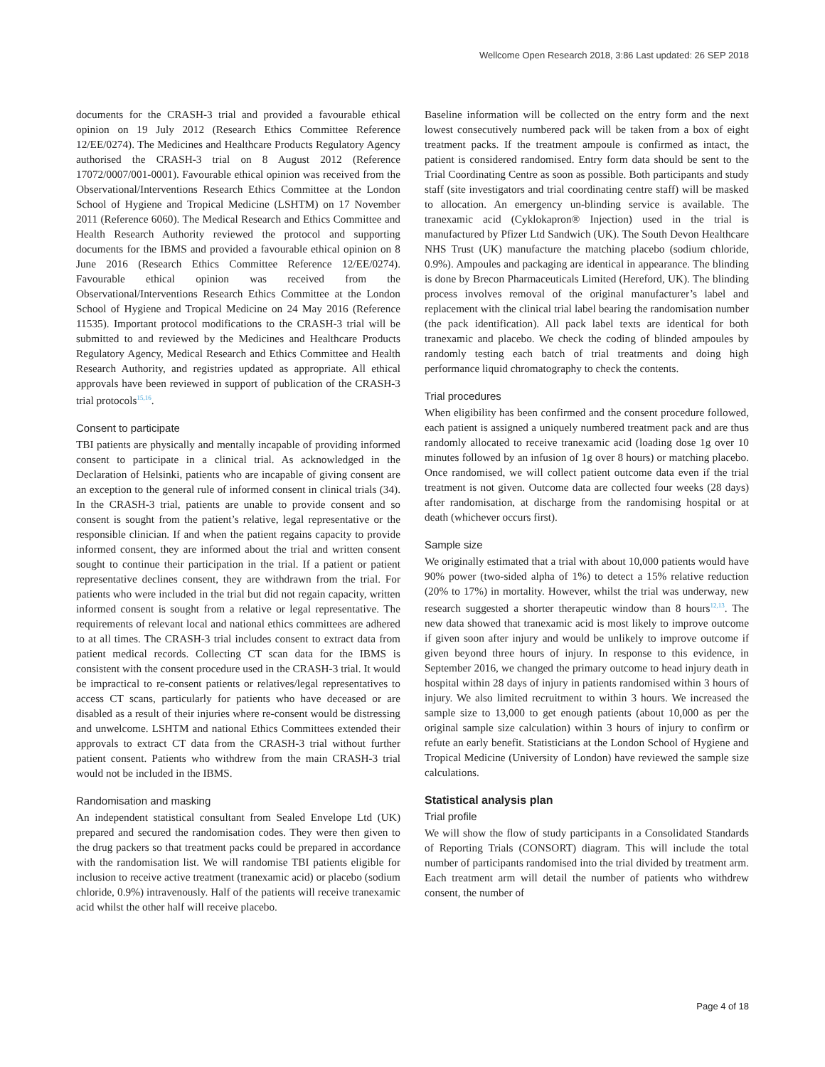Wellcome Open Research 2018, 3:86 Last updated: 26 SEP 2018
documents for the CRASH-3 trial and provided a favourable ethical opinion on 19 July 2012 (Research Ethics Committee Reference 12/EE/0274). The Medicines and Healthcare Products Regulatory Agency authorised the CRASH-3 trial on 8 August 2012 (Reference 17072/0007/001-0001). Favourable ethical opinion was received from the Observational/Interventions Research Ethics Committee at the London School of Hygiene and Tropical Medicine (LSHTM) on 17 November 2011 (Reference 6060). The Medical Research and Ethics Committee and Health Research Authority reviewed the protocol and supporting documents for the IBMS and provided a favourable ethical opinion on 8 June 2016 (Research Ethics Committee Reference 12/EE/0274). Favourable ethical opinion was received from the Observational/Interventions Research Ethics Committee at the London School of Hygiene and Tropical Medicine on 24 May 2016 (Reference 11535). Important protocol modifications to the CRASH-3 trial will be submitted to and reviewed by the Medicines and Healthcare Products Regulatory Agency, Medical Research and Ethics Committee and Health Research Authority, and registries updated as appropriate. All ethical approvals have been reviewed in support of publication of the CRASH-3 trial protocols<sup>15,16</sup>.
Consent to participate
TBI patients are physically and mentally incapable of providing informed consent to participate in a clinical trial. As acknowledged in the Declaration of Helsinki, patients who are incapable of giving consent are an exception to the general rule of informed consent in clinical trials (34). In the CRASH-3 trial, patients are unable to provide consent and so consent is sought from the patient’s relative, legal representative or the responsible clinician. If and when the patient regains capacity to provide informed consent, they are informed about the trial and written consent sought to continue their participation in the trial. If a patient or patient representative declines consent, they are withdrawn from the trial. For patients who were included in the trial but did not regain capacity, written informed consent is sought from a relative or legal representative. The requirements of relevant local and national ethics committees are adhered to at all times. The CRASH-3 trial includes consent to extract data from patient medical records. Collecting CT scan data for the IBMS is consistent with the consent procedure used in the CRASH-3 trial. It would be impractical to re-consent patients or relatives/legal representatives to access CT scans, particularly for patients who have deceased or are disabled as a result of their injuries where re-consent would be distressing and unwelcome. LSHTM and national Ethics Committees extended their approvals to extract CT data from the CRASH-3 trial without further patient consent. Patients who withdrew from the main CRASH-3 trial would not be included in the IBMS.
Randomisation and masking
An independent statistical consultant from Sealed Envelope Ltd (UK) prepared and secured the randomisation codes. They were then given to the drug packers so that treatment packs could be prepared in accordance with the randomisation list. We will randomise TBI patients eligible for inclusion to receive active treatment (tranexamic acid) or placebo (sodium chloride, 0.9%) intravenously. Half of the patients will receive tranexamic acid whilst the other half will receive placebo.
Baseline information will be collected on the entry form and the next lowest consecutively numbered pack will be taken from a box of eight treatment packs. If the treatment ampoule is confirmed as intact, the patient is considered randomised. Entry form data should be sent to the Trial Coordinating Centre as soon as possible. Both participants and study staff (site investigators and trial coordinating centre staff) will be masked to allocation. An emergency un-blinding service is available. The tranexamic acid (Cyklokapron® Injection) used in the trial is manufactured by Pfizer Ltd Sandwich (UK). The South Devon Healthcare NHS Trust (UK) manufacture the matching placebo (sodium chloride, 0.9%). Ampoules and packaging are identical in appearance. The blinding is done by Brecon Pharmaceuticals Limited (Hereford, UK). The blinding process involves removal of the original manufacturer’s label and replacement with the clinical trial label bearing the randomisation number (the pack identification). All pack label texts are identical for both tranexamic and placebo. We check the coding of blinded ampoules by randomly testing each batch of trial treatments and doing high performance liquid chromatography to check the contents.
Trial procedures
When eligibility has been confirmed and the consent procedure followed, each patient is assigned a uniquely numbered treatment pack and are thus randomly allocated to receive tranexamic acid (loading dose 1g over 10 minutes followed by an infusion of 1g over 8 hours) or matching placebo. Once randomised, we will collect patient outcome data even if the trial treatment is not given. Outcome data are collected four weeks (28 days) after randomisation, at discharge from the randomising hospital or at death (whichever occurs first).
Sample size
We originally estimated that a trial with about 10,000 patients would have 90% power (two-sided alpha of 1%) to detect a 15% relative reduction (20% to 17%) in mortality. However, whilst the trial was underway, new research suggested a shorter therapeutic window than 8 hours<sup>12,13</sup>. The new data showed that tranexamic acid is most likely to improve outcome if given soon after injury and would be unlikely to improve outcome if given beyond three hours of injury. In response to this evidence, in September 2016, we changed the primary outcome to head injury death in hospital within 28 days of injury in patients randomised within 3 hours of injury. We also limited recruitment to within 3 hours. We increased the sample size to 13,000 to get enough patients (about 10,000 as per the original sample size calculation) within 3 hours of injury to confirm or refute an early benefit. Statisticians at the London School of Hygiene and Tropical Medicine (University of London) have reviewed the sample size calculations.
Statistical analysis plan
Trial profile
We will show the flow of study participants in a Consolidated Standards of Reporting Trials (CONSORT) diagram. This will include the total number of participants randomised into the trial divided by treatment arm. Each treatment arm will detail the number of patients who withdrew consent, the number of
Page 4 of 18